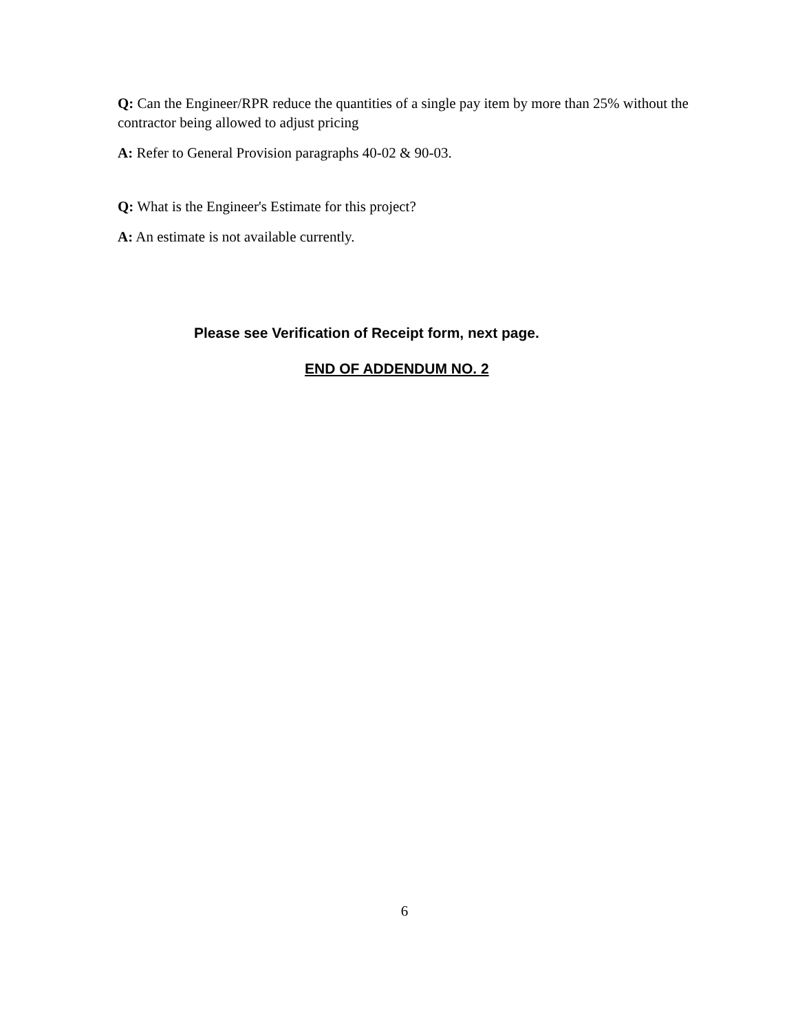Q: Can the Engineer/RPR reduce the quantities of a single pay item by more than 25% without the contractor being allowed to adjust pricing
A: Refer to General Provision paragraphs 40-02 & 90-03.
Q: What is the Engineer's Estimate for this project?
A: An estimate is not available currently.
Please see Verification of Receipt form, next page.
END OF ADDENDUM NO. 2
6